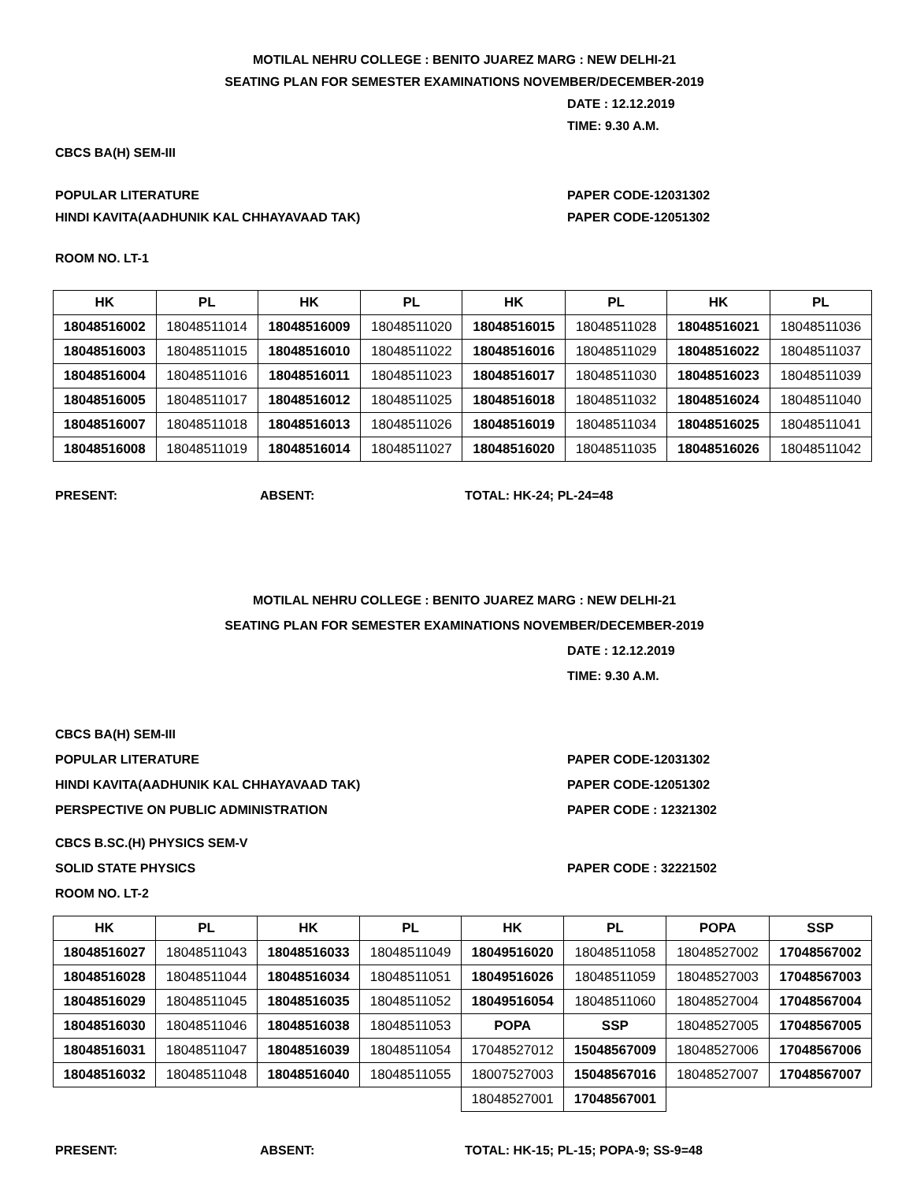MOTILAL NEHRU COLLEGE : BENITO JUAREZ MARG : NEW DELHI-21
SEATING PLAN FOR SEMESTER EXAMINATIONS NOVEMBER/DECEMBER-2019
DATE : 12.12.2019
TIME: 9.30 A.M.
CBCS BA(H) SEM-III
POPULAR LITERATURE PAPER CODE-12031302
HINDI KAVITA(AADHUNIK KAL CHHAYAVAAD TAK) PAPER CODE-12051302
ROOM NO. LT-1
| HK | PL | HK | PL | HK | PL | HK | PL |
| --- | --- | --- | --- | --- | --- | --- | --- |
| 18048516002 | 18048511014 | 18048516009 | 18048511020 | 18048516015 | 18048511028 | 18048516021 | 18048511036 |
| 18048516003 | 18048511015 | 18048516010 | 18048511022 | 18048516016 | 18048511029 | 18048516022 | 18048511037 |
| 18048516004 | 18048511016 | 18048516011 | 18048511023 | 18048516017 | 18048511030 | 18048516023 | 18048511039 |
| 18048516005 | 18048511017 | 18048516012 | 18048511025 | 18048516018 | 18048511032 | 18048516024 | 18048511040 |
| 18048516007 | 18048511018 | 18048516013 | 18048511026 | 18048516019 | 18048511034 | 18048516025 | 18048511041 |
| 18048516008 | 18048511019 | 18048516014 | 18048511027 | 18048516020 | 18048511035 | 18048516026 | 18048511042 |
PRESENT: ABSENT: TOTAL: HK-24; PL-24=48
MOTILAL NEHRU COLLEGE : BENITO JUAREZ MARG : NEW DELHI-21
SEATING PLAN FOR SEMESTER EXAMINATIONS NOVEMBER/DECEMBER-2019
DATE : 12.12.2019
TIME: 9.30 A.M.
CBCS BA(H) SEM-III
POPULAR LITERATURE PAPER CODE-12031302
HINDI KAVITA(AADHUNIK KAL CHHAYAVAAD TAK) PAPER CODE-12051302
PERSPECTIVE ON PUBLIC ADMINISTRATION PAPER CODE : 12321302
CBCS B.SC.(H) PHYSICS SEM-V
SOLID STATE PHYSICS PAPER CODE : 32221502
ROOM NO. LT-2
| HK | PL | HK | PL | HK | PL | POPA | SSP |
| --- | --- | --- | --- | --- | --- | --- | --- |
| 18048516027 | 18048511043 | 18048516033 | 18048511049 | 18049516020 | 18048511058 | 18048527002 | 17048567002 |
| 18048516028 | 18048511044 | 18048516034 | 18048511051 | 18049516026 | 18048511059 | 18048527003 | 17048567003 |
| 18048516029 | 18048511045 | 18048516035 | 18048511052 | 18049516054 | 18048511060 | 18048527004 | 17048567004 |
| 18048516030 | 18048511046 | 18048516038 | 18048511053 | POPA | SSP | 18048527005 | 17048567005 |
| 18048516031 | 18048511047 | 18048516039 | 18048511054 | 17048527012 | 15048567009 | 18048527006 | 17048567006 |
| 18048516032 | 18048511048 | 18048516040 | 18048511055 | 18007527003 | 15048567016 | 18048527007 | 17048567007 |
| | | | | 18048527001 | 17048567001 | | |
PRESENT: ABSENT: TOTAL: HK-15; PL-15; POPA-9; SS-9=48